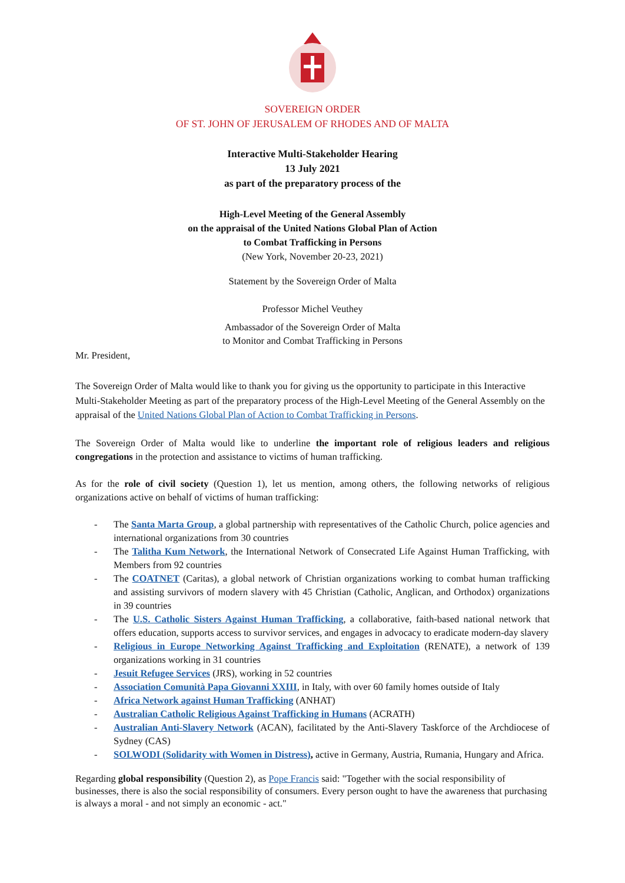SOVEREIGN ORDER
OF ST. JOHN OF JERUSALEM OF RHODES AND OF MALTA
Interactive Multi-Stakeholder Hearing
13 July 2021
as part of the preparatory process of the
High-Level Meeting of the General Assembly
on the appraisal of the United Nations Global Plan of Action
to Combat Trafficking in Persons
(New York, November 20-23, 2021)
Statement by the Sovereign Order of Malta
Professor Michel Veuthey
Ambassador of the Sovereign Order of Malta
to Monitor and Combat Trafficking in Persons
Mr. President,
The Sovereign Order of Malta would like to thank you for giving us the opportunity to participate in this Interactive Multi-Stakeholder Meeting as part of the preparatory process of the High-Level Meeting of the General Assembly on the appraisal of the United Nations Global Plan of Action to Combat Trafficking in Persons.
The Sovereign Order of Malta would like to underline the important role of religious leaders and religious congregations in the protection and assistance to victims of human trafficking.
As for the role of civil society (Question 1), let us mention, among others, the following networks of religious organizations active on behalf of victims of human trafficking:
- The Santa Marta Group, a global partnership with representatives of the Catholic Church, police agencies and international organizations from 30 countries
- The Talitha Kum Network, the International Network of Consecrated Life Against Human Trafficking, with Members from 92 countries
- The COATNET (Caritas), a global network of Christian organizations working to combat human trafficking and assisting survivors of modern slavery with 45 Christian (Catholic, Anglican, and Orthodox) organizations in 39 countries
- The U.S. Catholic Sisters Against Human Trafficking, a collaborative, faith-based national network that offers education, supports access to survivor services, and engages in advocacy to eradicate modern-day slavery
- Religious in Europe Networking Against Trafficking and Exploitation (RENATE), a network of 139 organizations working in 31 countries
- Jesuit Refugee Services (JRS), working in 52 countries
- Association Comunità Papa Giovanni XXIII, in Italy, with over 60 family homes outside of Italy
- Africa Network against Human Trafficking (ANHAT)
- Australian Catholic Religious Against Trafficking in Humans (ACRATH)
- Australian Anti-Slavery Network (ACAN), facilitated by the Anti-Slavery Taskforce of the Archdiocese of Sydney (CAS)
- SOLWODI (Solidarity with Women in Distress), active in Germany, Austria, Rumania, Hungary and Africa.
Regarding global responsibility (Question 2), as Pope Francis said: "Together with the social responsibility of businesses, there is also the social responsibility of consumers. Every person ought to have the awareness that purchasing is always a moral - and not simply an economic - act."